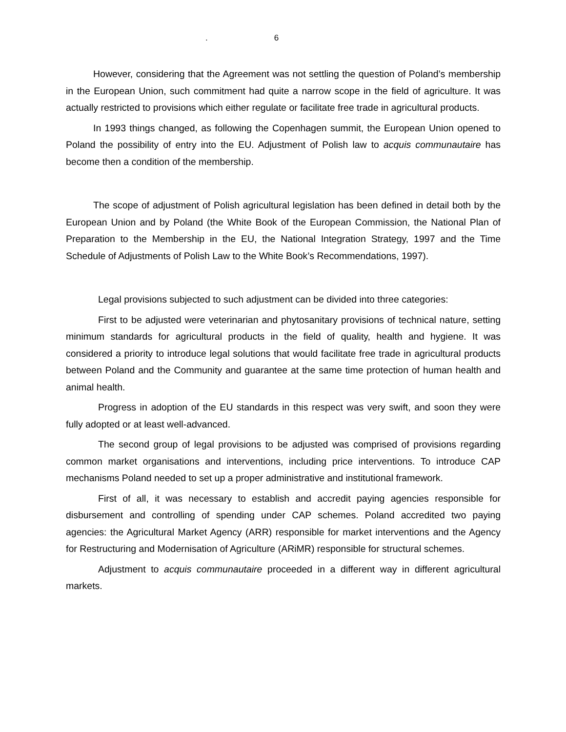. 6
However, considering that the Agreement was not settling the question of Poland’s membership in the European Union, such commitment had quite a narrow scope in the field of agriculture. It was actually restricted to provisions which either regulate or facilitate free trade in agricultural products.
In 1993 things changed, as following the Copenhagen summit, the European Union opened to Poland the possibility of entry into the EU. Adjustment of Polish law to acquis communautaire has become then a condition of the membership.
The scope of adjustment of Polish agricultural legislation has been defined in detail both by the European Union and by Poland (the White Book of the European Commission, the National Plan of Preparation to the Membership in the EU, the National Integration Strategy, 1997 and the Time Schedule of Adjustments of Polish Law to the White Book’s Recommendations, 1997).
Legal provisions subjected to such adjustment can be divided into three categories:
First to be adjusted were veterinarian and phytosanitary provisions of technical nature, setting minimum standards for agricultural products in the field of quality, health and hygiene. It was considered a priority to introduce legal solutions that would facilitate free trade in agricultural products between Poland and the Community and guarantee at the same time protection of human health and animal health.
Progress in adoption of the EU standards in this respect was very swift, and soon they were fully adopted or at least well-advanced.
The second group of legal provisions to be adjusted was comprised of provisions regarding common market organisations and interventions, including price interventions. To introduce CAP mechanisms Poland needed to set up a proper administrative and institutional framework.
First of all, it was necessary to establish and accredit paying agencies responsible for disbursement and controlling of spending under CAP schemes. Poland accredited two paying agencies: the Agricultural Market Agency (ARR) responsible for market interventions and the Agency for Restructuring and Modernisation of Agriculture (ARiMR) responsible for structural schemes.
Adjustment to acquis communautaire proceeded in a different way in different agricultural markets.